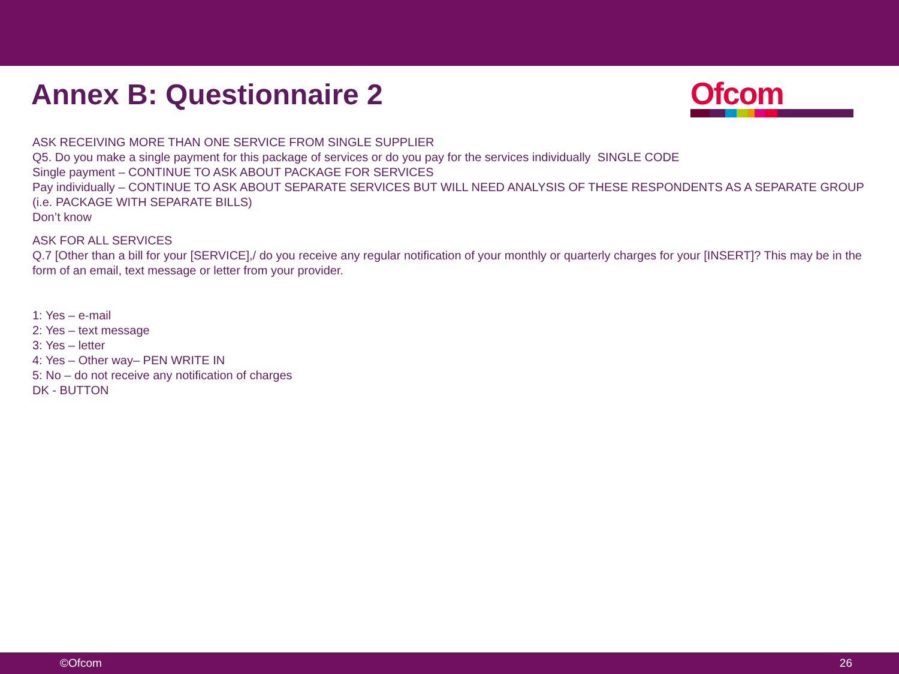Annex B: Questionnaire 2
Ofcom
ASK RECEIVING MORE THAN ONE SERVICE FROM SINGLE SUPPLIER
Q5. Do you make a single payment for this package of services or do you pay for the services individually SINGLE CODE
Single payment – CONTINUE TO ASK ABOUT PACKAGE FOR SERVICES
Pay individually – CONTINUE TO ASK ABOUT SEPARATE SERVICES BUT WILL NEED ANALYSIS OF THESE RESPONDENTS AS A SEPARATE GROUP (i.e. PACKAGE WITH SEPARATE BILLS)
Don’t know
ASK FOR ALL SERVICES
Q.7 [Other than a bill for your [SERVICE],/ do you receive any regular notification of your monthly or quarterly charges for your [INSERT]? This may be in the form of an email, text message or letter from your provider.
1: Yes – e-mail
2: Yes – text message
3: Yes – letter
4: Yes – Other way– PEN WRITE IN
5: No – do not receive any notification of charges
DK - BUTTON
©Ofcom 26